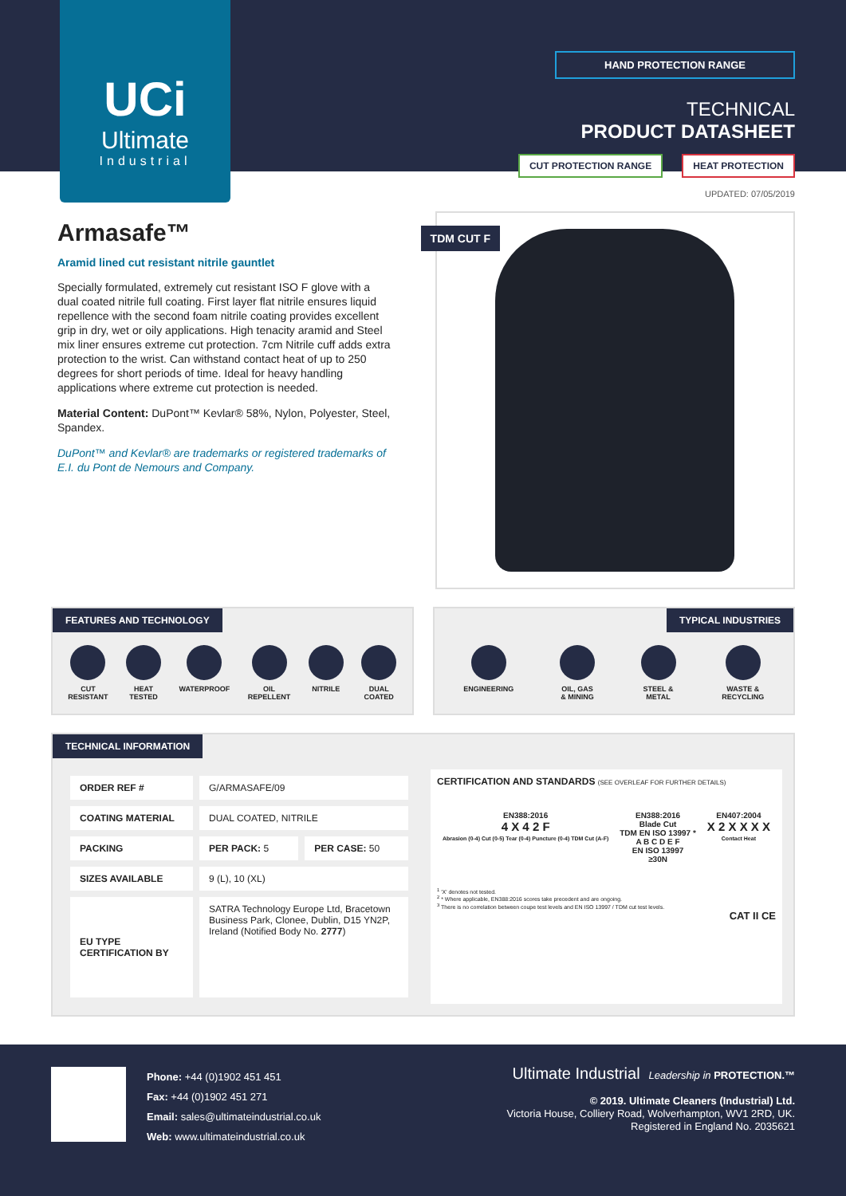UCi
Ultimate
Industrial
HAND PROTECTION RANGE
TECHNICAL
PRODUCT DATASHEET
CUT PROTECTION RANGE HEAT PROTECTION
UPDATED: 07/05/2019
Armasafe™
Aramid lined cut resistant nitrile gauntlet
Specially formulated, extremely cut resistant ISO F glove with a dual coated nitrile full coating. First layer flat nitrile ensures liquid repellence with the second foam nitrile coating provides excellent grip in dry, wet or oily applications. High tenacity aramid and Steel mix liner ensures extreme cut protection. 7cm Nitrile cuff adds extra protection to the wrist. Can withstand contact heat of up to 250 degrees for short periods of time. Ideal for heavy handling applications where extreme cut protection is needed.
Material Content: DuPont™ Kevlar® 58%, Nylon, Polyester, Steel, Spandex.
DuPont™ and Kevlar® are trademarks or registered trademarks of E.I. du Pont de Nemours and Company.
TDM CUT F
FEATURES AND TECHNOLOGY
CUT
RESISTANT
HEAT
TESTED
WATERPROOF OIL
REPELLENT
NITRILE DUAL
COATED
TYPICAL INDUSTRIES
ENGINEERING OIL, GAS
& MINING
STEEL &
METAL
WASTE &
RECYCLING
TECHNICAL INFORMATION
| ORDER REF # | G/ARMASAFE/09 | |
| COATING MATERIAL | DUAL COATED, NITRILE | |
| PACKING | PER PACK: 5 | PER CASE: 50 |
| SIZES AVAILABLE | 9 (L), 10 (XL) | |
| EU TYPE CERTIFICATION BY | SATRA Technology Europe Ltd, Bracetown Business Park, Clonee, Dublin, D15 YN2P, Ireland (Notified Body No. 2777 ) | |
CERTIFICATION AND STANDARDS (SEE OVERLEAF FOR FURTHER DETAILS)
EN388:2016
4 X 4 2 F
Abrasion (0-4) Cut (0-5) Tear (0-4) Puncture (0-4) TDM Cut (A-F)
EN388:2016
Blade Cut
TDM EN ISO 13997 *
A B C D E F
EN ISO 13997
≥30N
EN407:2004
X 2 X X X X
Contact Heat
<sup>1</sup> 'X' denotes not tested.
<sup>2</sup> * Where applicable, EN388:2016 scores take precedent and are ongoing.
<sup>3</sup> There is no correlation between coupe test levels and EN ISO 13997 / TDM cut test levels.
CAT II CE
Phone: +44 (0)1902 451 451
Fax: +44 (0)1902 451 271
Email: sales@ultimateindustrial.co.uk
Web: www.ultimateindustrial.co.uk
Ultimate Industrial Leadership in PROTECTION.™
© 2019. Ultimate Cleaners (Industrial) Ltd.
Victoria House, Colliery Road, Wolverhampton, WV1 2RD, UK.
Registered in England No. 2035621